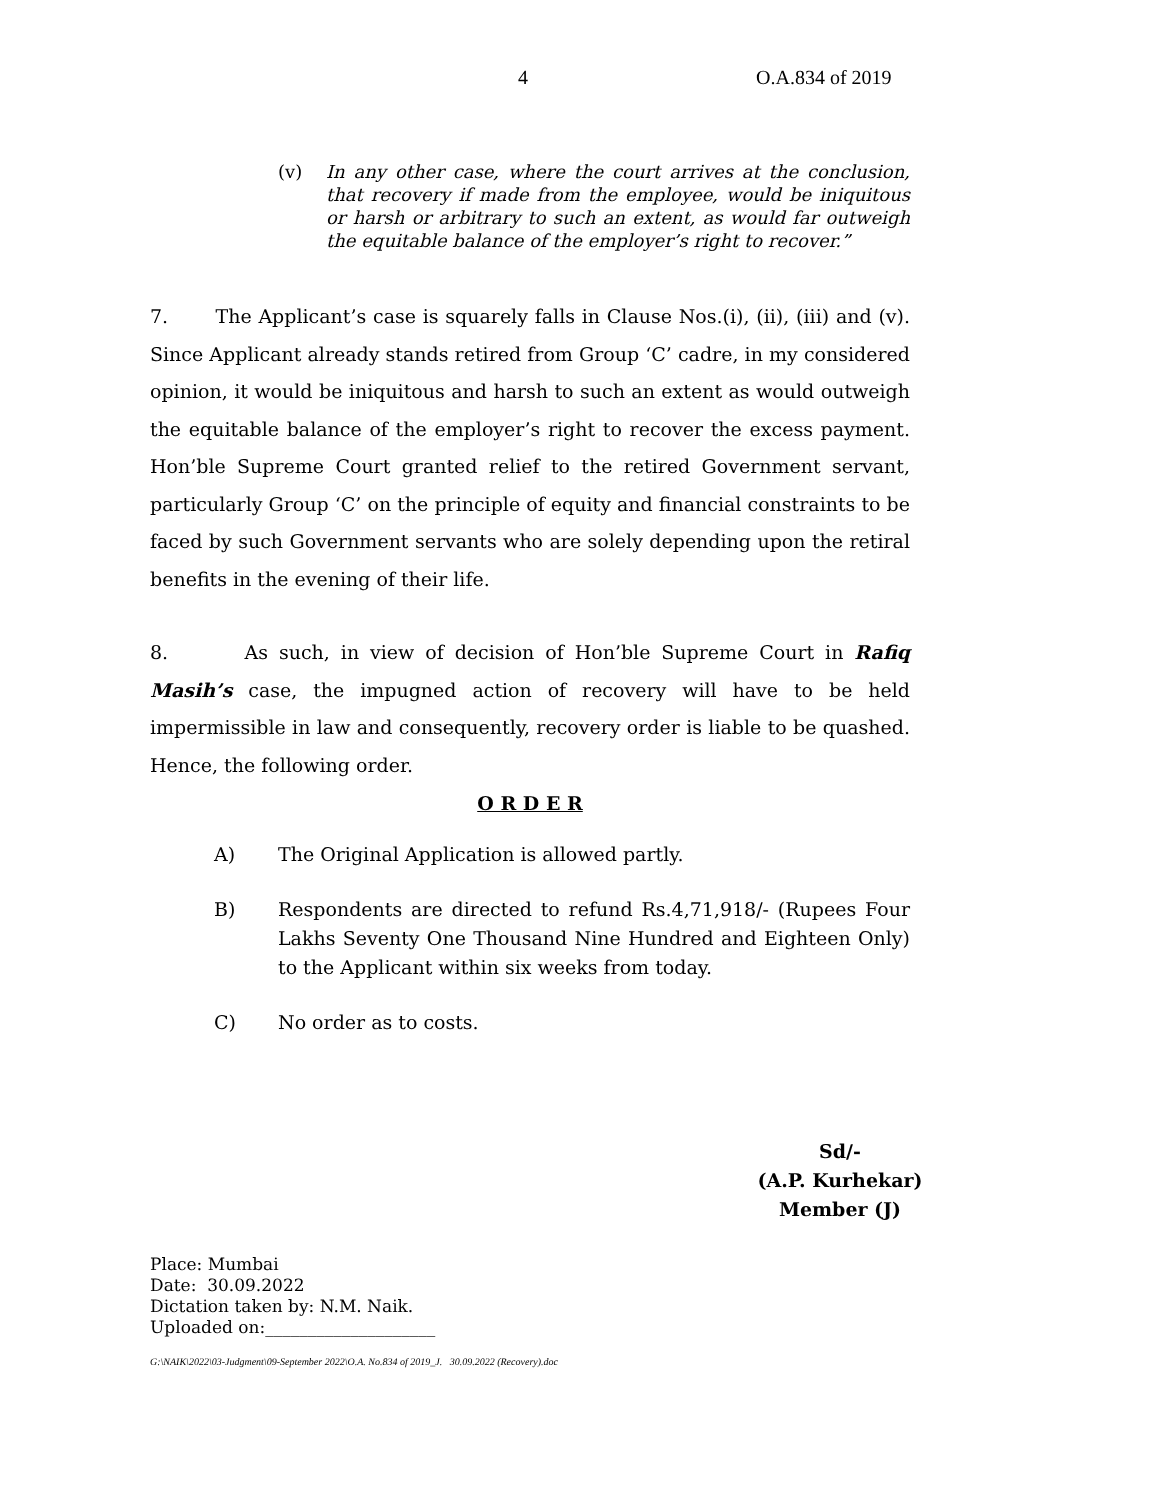4 O.A.834 of 2019
(v) In any other case, where the court arrives at the conclusion, that recovery if made from the employee, would be iniquitous or harsh or arbitrary to such an extent, as would far outweigh the equitable balance of the employer’s right to recover.”
7. The Applicant’s case is squarely falls in Clause Nos.(i), (ii), (iii) and (v). Since Applicant already stands retired from Group ‘C’ cadre, in my considered opinion, it would be iniquitous and harsh to such an extent as would outweigh the equitable balance of the employer’s right to recover the excess payment. Hon’ble Supreme Court granted relief to the retired Government servant, particularly Group ‘C’ on the principle of equity and financial constraints to be faced by such Government servants who are solely depending upon the retiral benefits in the evening of their life.
8. As such, in view of decision of Hon’ble Supreme Court in Rafiq Masih’s case, the impugned action of recovery will have to be held impermissible in law and consequently, recovery order is liable to be quashed. Hence, the following order.
O R D E R
A) The Original Application is allowed partly.
B) Respondents are directed to refund Rs.4,71,918/- (Rupees Four Lakhs Seventy One Thousand Nine Hundred and Eighteen Only) to the Applicant within six weeks from today.
C) No order as to costs.
Sd/-
(A.P. Kurhekar)
Member (J)
Place: Mumbai
Date: 30.09.2022
Dictation taken by: N.M. Naik.
Uploaded on:____________________
G:\NAIK\2022\03-Judgment\09-September 2022\O.A. No.834 of 2019_J. 30.09.2022 (Recovery).doc